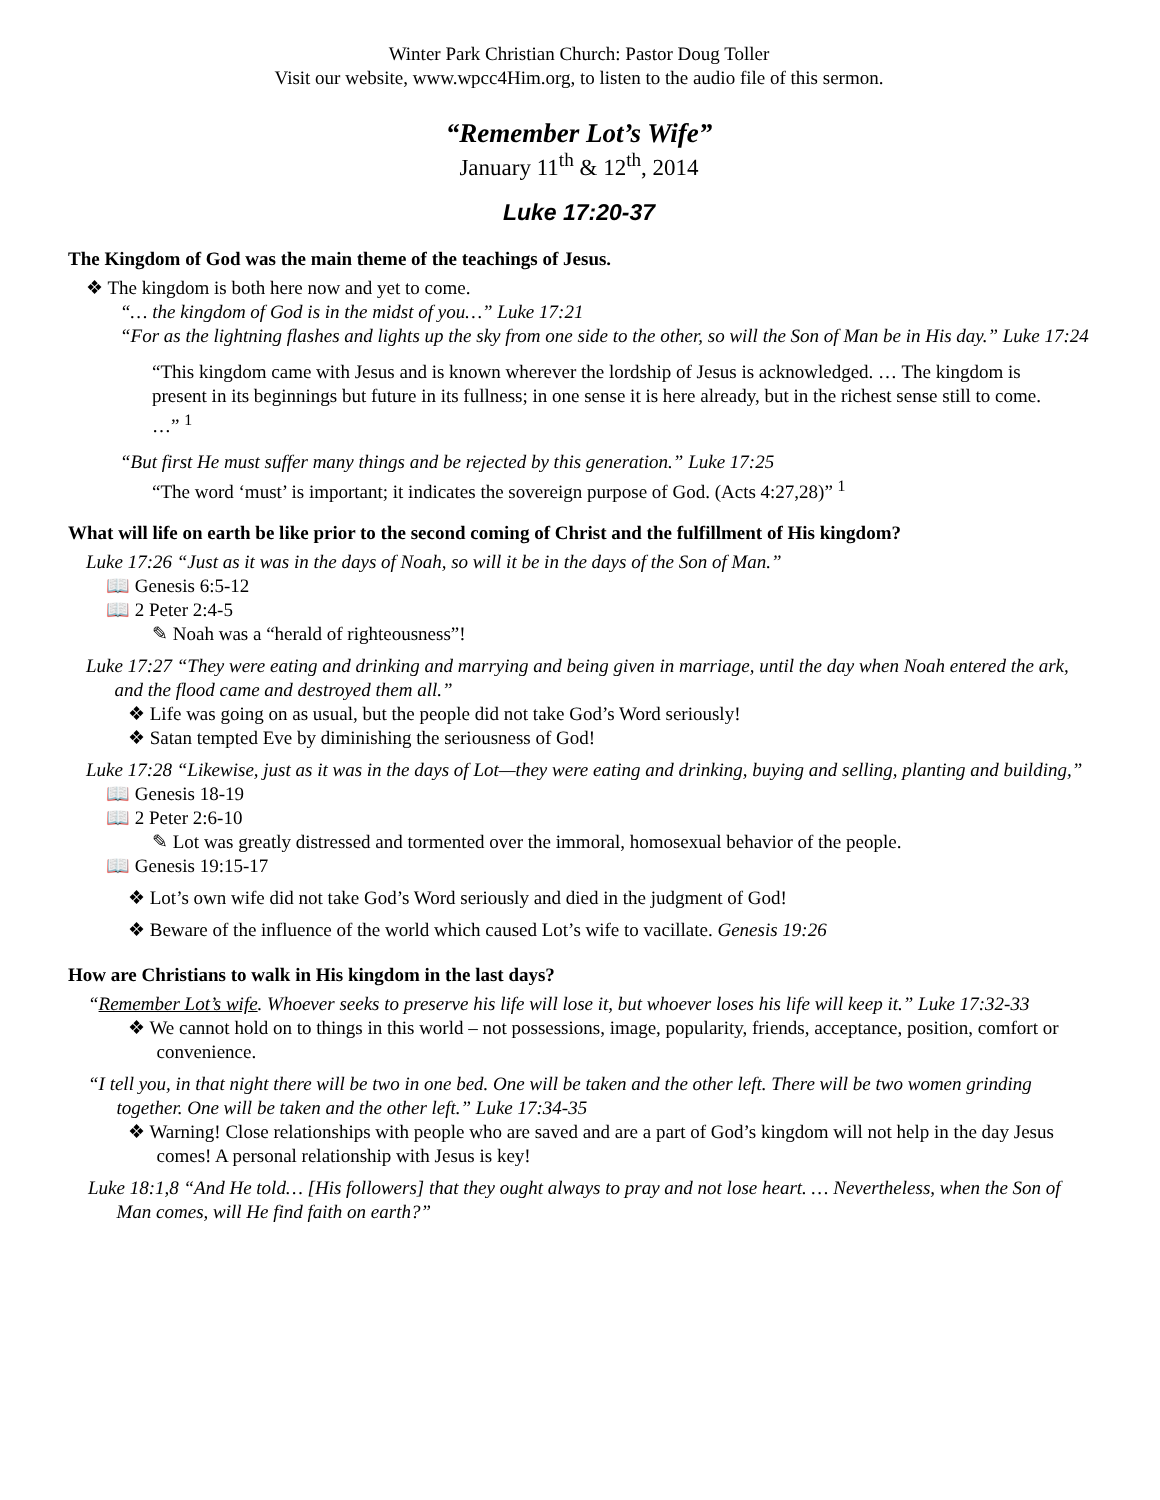Winter Park Christian Church: Pastor Doug Toller
Visit our website, www.wpcc4Him.org, to listen to the audio file of this sermon.
“Remember Lot’s Wife”
January 11<sup>th</sup> & 12<sup>th</sup>, 2014
Luke 17:20-37
The Kingdom of God was the main theme of the teachings of Jesus.
❖ The kingdom is both here now and yet to come.
“… the kingdom of God is in the midst of you…” Luke 17:21
“For as the lightning flashes and lights up the sky from one side to the other, so will the Son of Man be in His day.” Luke 17:24
“This kingdom came with Jesus and is known wherever the lordship of Jesus is acknowledged. … The kingdom is present in its beginnings but future in its fullness; in one sense it is here already, but in the richest sense still to come. …” <sup>1</sup>
“But first He must suffer many things and be rejected by this generation.” Luke 17:25
“The word ‘must’ is important; it indicates the sovereign purpose of God. (Acts 4:27,28)” <sup>1</sup>
What will life on earth be like prior to the second coming of Christ and the fulfillment of His kingdom?
Luke 17:26 “Just as it was in the days of Noah, so will it be in the days of the Son of Man.”
📖 Genesis 6:5-12
📖 2 Peter 2:4-5
✎ Noah was a “herald of righteousness”!
Luke 17:27 “They were eating and drinking and marrying and being given in marriage, until the day when Noah entered the ark, and the flood came and destroyed them all.”
❖ Life was going on as usual, but the people did not take God’s Word seriously!
❖ Satan tempted Eve by diminishing the seriousness of God!
Luke 17:28 “Likewise, just as it was in the days of Lot—they were eating and drinking, buying and selling, planting and building,”
📖 Genesis 18-19
📖 2 Peter 2:6-10
✎ Lot was greatly distressed and tormented over the immoral, homosexual behavior of the people.
📖 Genesis 19:15-17
❖ Lot’s own wife did not take God’s Word seriously and died in the judgment of God!
❖ Beware of the influence of the world which caused Lot’s wife to vacillate. Genesis 19:26
How are Christians to walk in His kingdom in the last days?
“Remember Lot’s wife. Whoever seeks to preserve his life will lose it, but whoever loses his life will keep it.” Luke 17:32-33
❖ We cannot hold on to things in this world – not possessions, image, popularity, friends, acceptance, position, comfort or convenience.
“I tell you, in that night there will be two in one bed. One will be taken and the other left. There will be two women grinding together. One will be taken and the other left.” Luke 17:34-35
❖ Warning! Close relationships with people who are saved and are a part of God’s kingdom will not help in the day Jesus comes! A personal relationship with Jesus is key!
Luke 18:1,8 “And He told… [His followers] that they ought always to pray and not lose heart. … Nevertheless, when the Son of Man comes, will He find faith on earth?”